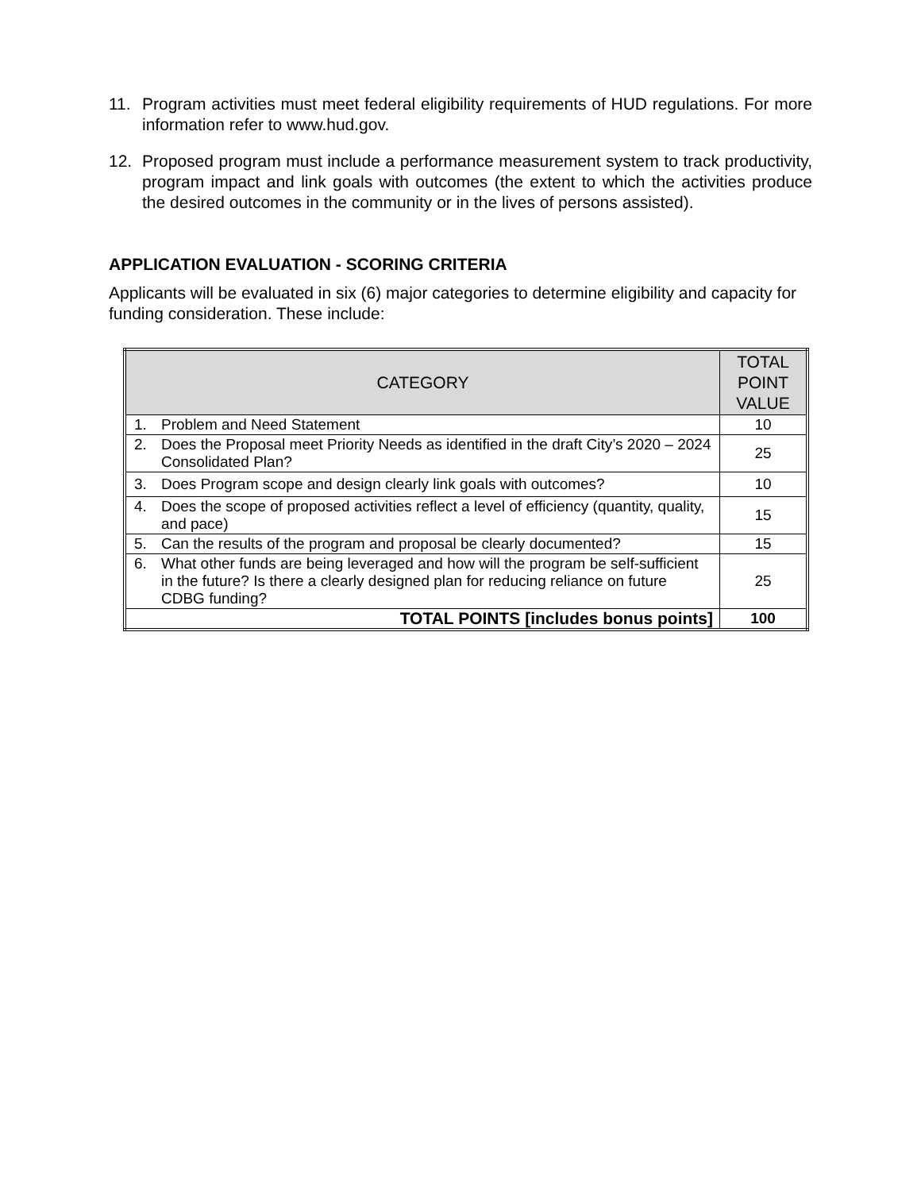11. Program activities must meet federal eligibility requirements of HUD regulations. For more information refer to www.hud.gov.
12. Proposed program must include a performance measurement system to track productivity, program impact and link goals with outcomes (the extent to which the activities produce the desired outcomes in the community or in the lives of persons assisted).
APPLICATION EVALUATION - SCORING CRITERIA
Applicants will be evaluated in six (6) major categories to determine eligibility and capacity for funding consideration. These include:
| CATEGORY | TOTAL POINT VALUE |
| --- | --- |
| 1. Problem and Need Statement | 10 |
| 2. Does the Proposal meet Priority Needs as identified in the draft City’s 2020 – 2024 Consolidated Plan? | 25 |
| 3. Does Program scope and design clearly link goals with outcomes? | 10 |
| 4. Does the scope of proposed activities reflect a level of efficiency (quantity, quality, and pace) | 15 |
| 5. Can the results of the program and proposal be clearly documented? | 15 |
| 6. What other funds are being leveraged and how will the program be self-sufficient in the future? Is there a clearly designed plan for reducing reliance on future CDBG funding? | 25 |
| TOTAL POINTS [includes bonus points] | 100 |